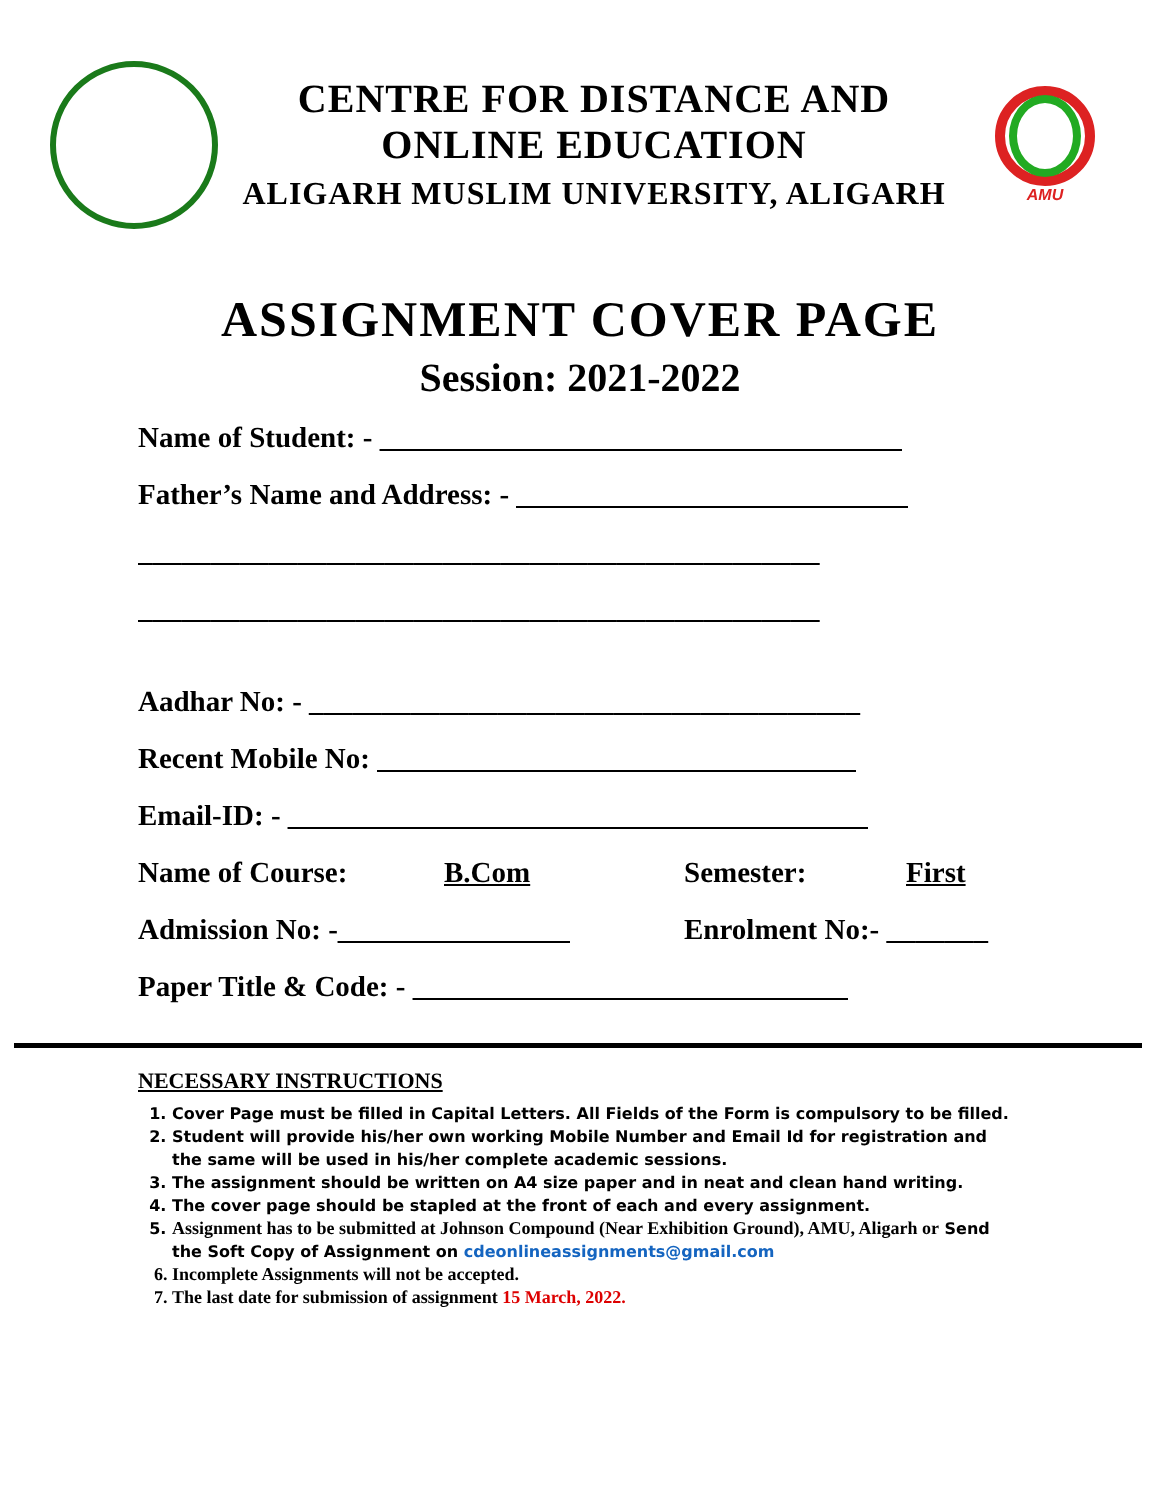CENTRE FOR DISTANCE AND
ONLINE EDUCATION
ALIGARH MUSLIM UNIVERSITY, ALIGARH
AMU
ASSIGNMENT COVER PAGE
Session: 2021-2022
Name of Student: - ____________________________________
Father’s Name and Address: - ___________________________
_______________________________________________
_______________________________________________
Aadhar No: - ______________________________________
Recent Mobile No: _________________________________
Email-ID: - ________________________________________
Name of Course: B.Com Semester: First
Admission No: -________________ Enrolment No:- _______
Paper Title & Code: - ______________________________
NECESSARY INSTRUCTIONS
1. Cover Page must be filled in Capital Letters. All Fields of the Form is compulsory to be filled.
2. Student will provide his/her own working Mobile Number and Email Id for registration and the same will be used in his/her complete academic sessions.
3. The assignment should be written on A4 size paper and in neat and clean hand writing.
4. The cover page should be stapled at the front of each and every assignment.
5. Assignment has to be submitted at Johnson Compound (Near Exhibition Ground), AMU, Aligarh or Send the Soft Copy of Assignment on cdeonlineassignments@gmail.com
6. Incomplete Assignments will not be accepted.
7. The last date for submission of assignment 15 March, 2022.